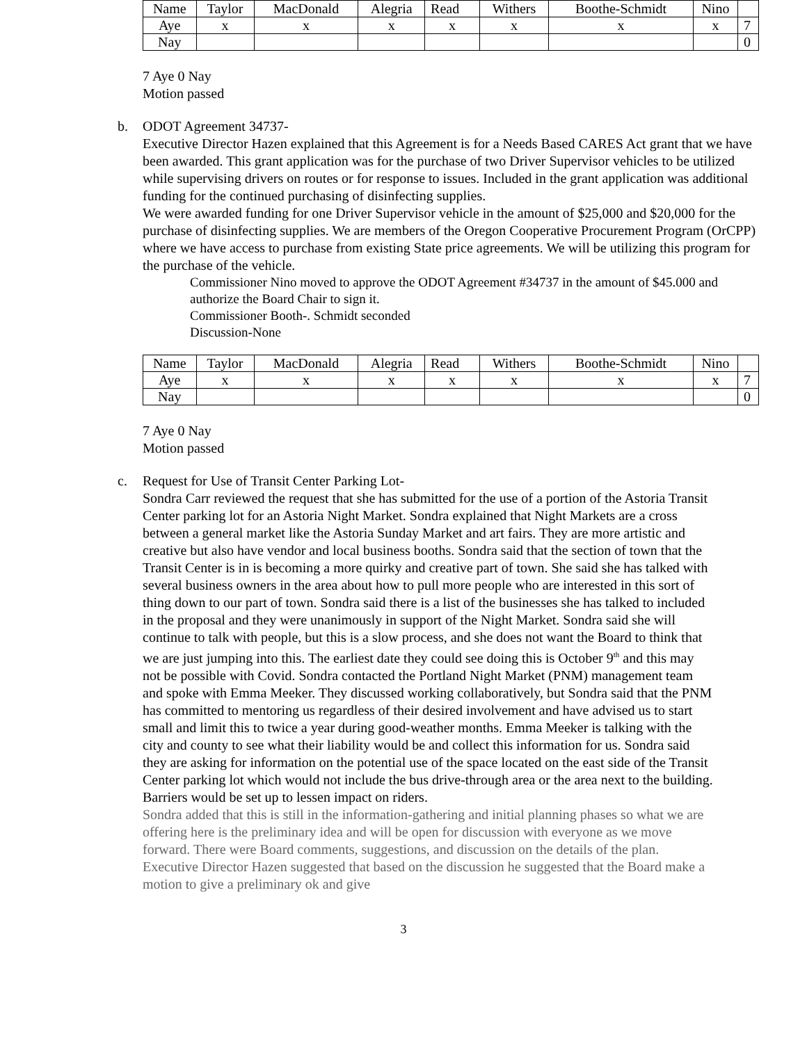| Name | Taylor | MacDonald | Alegria | Read | Withers | Boothe-Schmidt | Nino | |
| Aye | x | x | x | x | x | x | x | 7 |
| Nay | | | | | | | | 0 |
7 Aye 0 Nay
Motion passed
b.
ODOT Agreement 34737-
Executive Director Hazen explained that this Agreement is for a Needs Based CARES Act grant that we have been awarded. This grant application was for the purchase of two Driver Supervisor vehicles to be utilized while supervising drivers on routes or for response to issues. Included in the grant application was additional funding for the continued purchasing of disinfecting supplies.
We were awarded funding for one Driver Supervisor vehicle in the amount of $25,000 and $20,000 for the purchase of disinfecting supplies. We are members of the Oregon Cooperative Procurement Program (OrCPP) where we have access to purchase from existing State price agreements. We will be utilizing this program for the purchase of the vehicle.
Commissioner Nino moved to approve the ODOT Agreement #34737 in the amount of $45.000 and authorize the Board Chair to sign it.
Commissioner Booth-. Schmidt seconded
Discussion-None
| Name | Taylor | MacDonald | Alegria | Read | Withers | Boothe-Schmidt | Nino | |
| Aye | x | x | x | x | x | x | x | 7 |
| Nay | | | | | | | | 0 |
7 Aye 0 Nay
Motion passed
c.
Request for Use of Transit Center Parking Lot-
Sondra Carr reviewed the request that she has submitted for the use of a portion of the Astoria Transit Center parking lot for an Astoria Night Market. Sondra explained that Night Markets are a cross between a general market like the Astoria Sunday Market and art fairs. They are more artistic and creative but also have vendor and local business booths. Sondra said that the section of town that the Transit Center is in is becoming a more quirky and creative part of town. She said she has talked with several business owners in the area about how to pull more people who are interested in this sort of thing down to our part of town. Sondra said there is a list of the businesses she has talked to included in the proposal and they were unanimously in support of the Night Market. Sondra said she will continue to talk with people, but this is a slow process, and she does not want the Board to think that we are just jumping into this. The earliest date they could see doing this is October 9<sup>th</sup> and this may not be possible with Covid. Sondra contacted the Portland Night Market (PNM) management team and spoke with Emma Meeker. They discussed working collaboratively, but Sondra said that the PNM has committed to mentoring us regardless of their desired involvement and have advised us to start small and limit this to twice a year during good-weather months. Emma Meeker is talking with the city and county to see what their liability would be and collect this information for us. Sondra said they are asking for information on the potential use of the space located on the east side of the Transit Center parking lot which would not include the bus drive-through area or the area next to the building. Barriers would be set up to lessen impact on riders.
Sondra added that this is still in the information-gathering and initial planning phases so what we are offering here is the preliminary idea and will be open for discussion with everyone as we move forward. There were Board comments, suggestions, and discussion on the details of the plan. Executive Director Hazen suggested that based on the discussion he suggested that the Board make a motion to give a preliminary ok and give
3